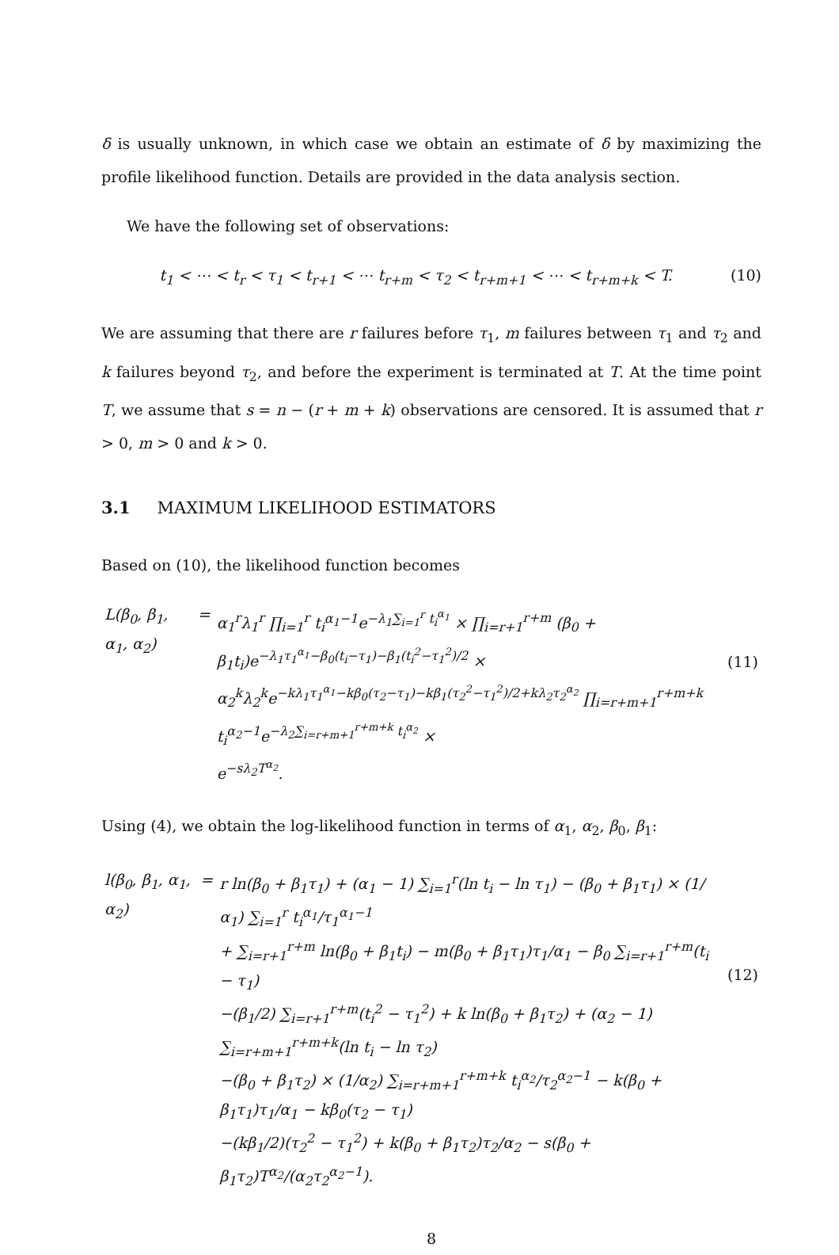δ is usually unknown, in which case we obtain an estimate of δ by maximizing the profile likelihood function. Details are provided in the data analysis section.
We have the following set of observations:
t<sub>1</sub> < ⋯ < t<sub>r</sub> < τ<sub>1</sub> < t<sub>r+1</sub> < ⋯ t<sub>r+m</sub> < τ<sub>2</sub> < t<sub>r+m+1</sub> < ⋯ < t<sub>r+m+k</sub> < T. (10)
We are assuming that there are r failures before τ<sub>1</sub>, m failures between τ<sub>1</sub> and τ<sub>2</sub> and k failures beyond τ<sub>2</sub>, and before the experiment is terminated at T. At the time point T, we assume that s = n − (r + m + k) observations are censored. It is assumed that r > 0, m > 0 and k > 0.
3.1 MAXIMUM LIKELIHOOD ESTIMATORS
Based on (10), the likelihood function becomes
| L(β<sub>0</sub>, β<sub>1</sub>, α<sub>1</sub>, α<sub>2</sub>) | = | α<sub>1</sub><sup>r</sup>λ<sub>1</sub><sup>r</sup> ∏<sub>i=1</sub><sup>r</sup> t<sub>i</sub><sup>α<sub>1</sub>−1</sup>e<sup>−λ<sub>1</sub>∑<sub>i=1</sub><sup>r</sup> t<sub>i</sub><sup>α<sub>1</sub></sup></sup> × ∏<sub>i=r+1</sub><sup>r+m</sup> (β<sub>0</sub> + β<sub>1</sub>t<sub>i</sub>)e<sup>−λ<sub>1</sub>τ<sub>1</sub><sup>α<sub>1</sub></sup>−β<sub>0</sub>(t<sub>i</sub>−τ<sub>1</sub>)−β<sub>1</sub>(t<sub>i</sub><sup>2</sup>−τ<sub>1</sub><sup>2</sup>)/2</sup> × α<sub>2</sub><sup>k</sup>λ<sub>2</sub><sup>k</sup>e<sup>−kλ<sub>1</sub>τ<sub>1</sub><sup>α<sub>1</sub></sup>−kβ<sub>0</sub>(τ<sub>2</sub>−τ<sub>1</sub>)−kβ<sub>1</sub>(τ<sub>2</sub><sup>2</sup>−τ<sub>1</sub><sup>2</sup>)/2+kλ<sub>2</sub>τ<sub>2</sub><sup>α<sub>2</sub></sup></sup> ∏<sub>i=r+m+1</sub><sup>r+m+k</sup> t<sub>i</sub><sup>α<sub>2</sub>−1</sup>e<sup>−λ<sub>2</sub>∑<sub>i=r+m+1</sub><sup>r+m+k</sup> t<sub>i</sub><sup>α<sub>2</sub></sup></sup> × e<sup>−sλ<sub>2</sub>T<sup>α<sub>2</sub></sup></sup>. | (11) |
Using (4), we obtain the log-likelihood function in terms of α<sub>1</sub>, α<sub>2</sub>, β<sub>0</sub>, β<sub>1</sub>:
| l(β<sub>0</sub>, β<sub>1</sub>, α<sub>1</sub>, α<sub>2</sub>) | = | r ln(β<sub>0</sub> + β<sub>1</sub>τ<sub>1</sub>) + (α<sub>1</sub> − 1) ∑<sub>i=1</sub><sup>r</sup>(ln t<sub>i</sub> − ln τ<sub>1</sub>) − (β<sub>0</sub> + β<sub>1</sub>τ<sub>1</sub>) × (1/α<sub>1</sub>) ∑<sub>i=1</sub><sup>r</sup> t<sub>i</sub><sup>α<sub>1</sub></sup>/τ<sub>1</sub><sup>α<sub>1</sub>−1</sup> + ∑<sub>i=r+1</sub><sup>r+m</sup> ln(β<sub>0</sub> + β<sub>1</sub>t<sub>i</sub>) − m(β<sub>0</sub> + β<sub>1</sub>τ<sub>1</sub>)τ<sub>1</sub>/α<sub>1</sub> − β<sub>0</sub> ∑<sub>i=r+1</sub><sup>r+m</sup>(t<sub>i</sub> − τ<sub>1</sub>) −(β<sub>1</sub>/2) ∑<sub>i=r+1</sub><sup>r+m</sup>(t<sub>i</sub><sup>2</sup> − τ<sub>1</sub><sup>2</sup>) + k ln(β<sub>0</sub> + β<sub>1</sub>τ<sub>2</sub>) + (α<sub>2</sub> − 1) ∑<sub>i=r+m+1</sub><sup>r+m+k</sup>(ln t<sub>i</sub> − ln τ<sub>2</sub>) −(β<sub>0</sub> + β<sub>1</sub>τ<sub>2</sub>) × (1/α<sub>2</sub>) ∑<sub>i=r+m+1</sub><sup>r+m+k</sup> t<sub>i</sub><sup>α<sub>2</sub></sup>/τ<sub>2</sub><sup>α<sub>2</sub>−1</sup> − k(β<sub>0</sub> + β<sub>1</sub>τ<sub>1</sub>)τ<sub>1</sub>/α<sub>1</sub> − kβ<sub>0</sub>(τ<sub>2</sub> − τ<sub>1</sub>) −(kβ<sub>1</sub>/2)(τ<sub>2</sub><sup>2</sup> − τ<sub>1</sub><sup>2</sup>) + k(β<sub>0</sub> + β<sub>1</sub>τ<sub>2</sub>)τ<sub>2</sub>/α<sub>2</sub> − s(β<sub>0</sub> + β<sub>1</sub>τ<sub>2</sub>)T<sup>α<sub>2</sub></sup>/(α<sub>2</sub>τ<sub>2</sub><sup>α<sub>2</sub>−1</sup>). | (12) |
8